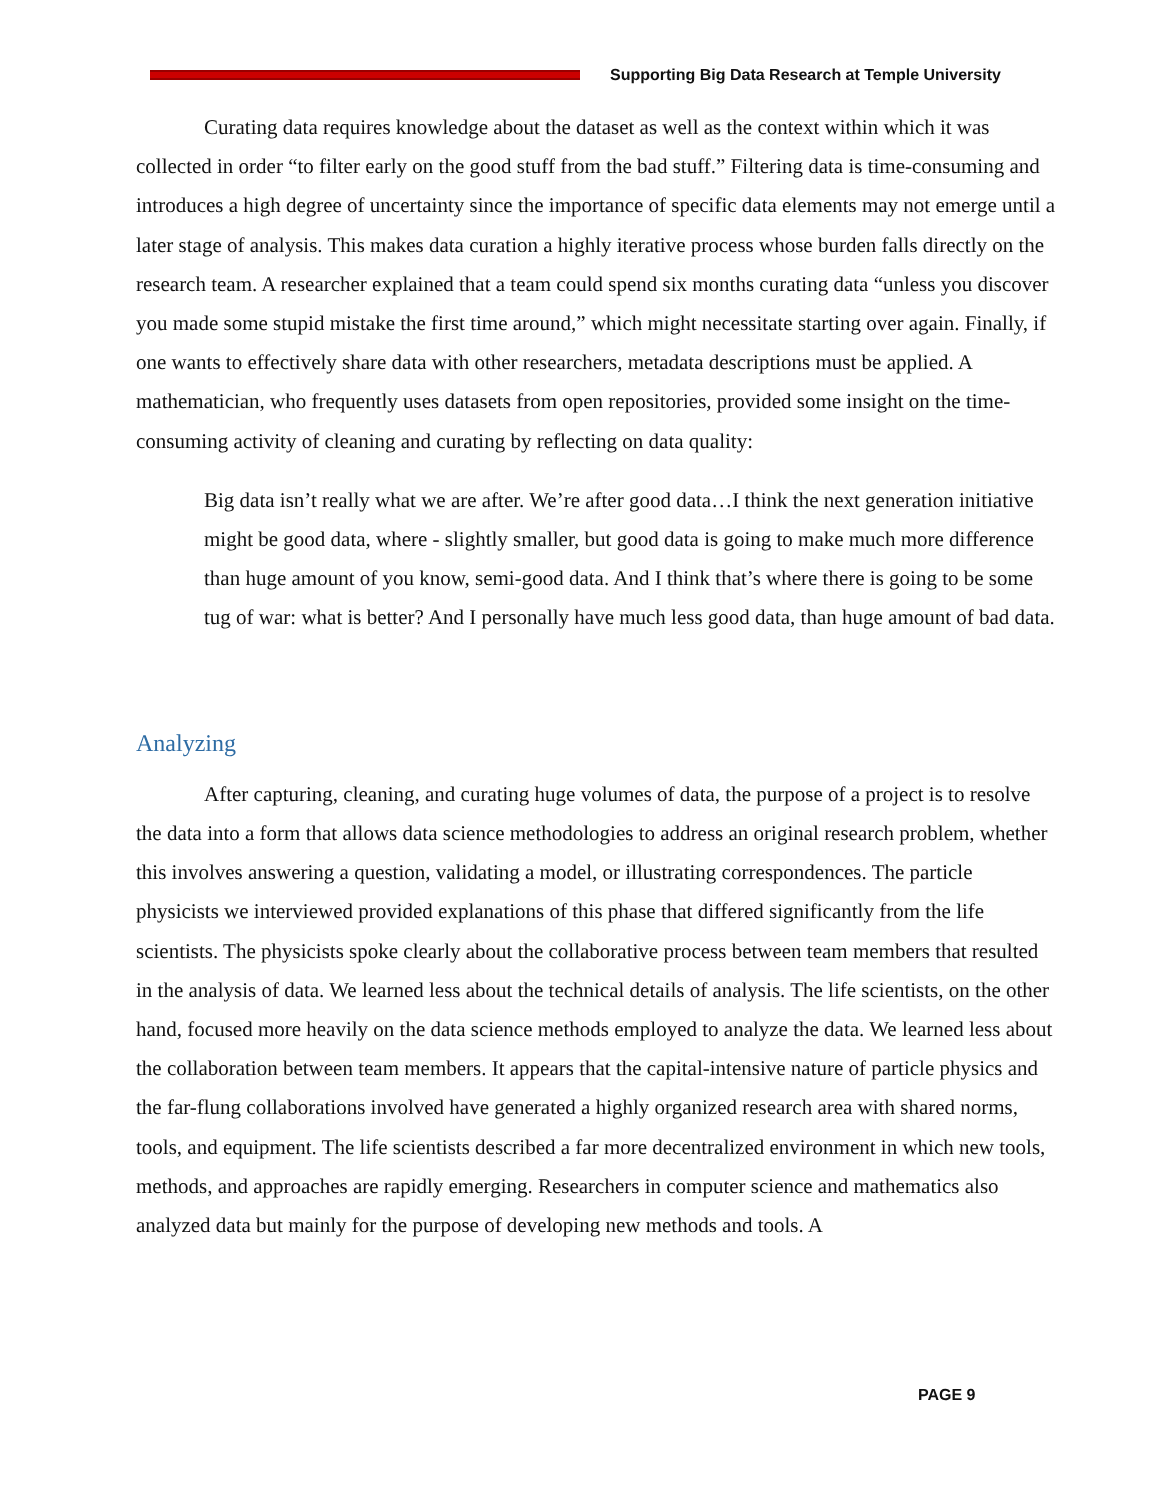Supporting Big Data Research at Temple University
Curating data requires knowledge about the dataset as well as the context within which it was collected in order “to filter early on the good stuff from the bad stuff.” Filtering data is time-consuming and introduces a high degree of uncertainty since the importance of specific data elements may not emerge until a later stage of analysis. This makes data curation a highly iterative process whose burden falls directly on the research team. A researcher explained that a team could spend six months curating data “unless you discover you made some stupid mistake the first time around,” which might necessitate starting over again. Finally, if one wants to effectively share data with other researchers, metadata descriptions must be applied. A mathematician, who frequently uses datasets from open repositories, provided some insight on the time-consuming activity of cleaning and curating by reflecting on data quality:
Big data isn’t really what we are after. We’re after good data…I think the next generation initiative might be good data, where - slightly smaller, but good data is going to make much more difference than huge amount of you know, semi-good data. And I think that’s where there is going to be some tug of war: what is better? And I personally have much less good data, than huge amount of bad data.
Analyzing
After capturing, cleaning, and curating huge volumes of data, the purpose of a project is to resolve the data into a form that allows data science methodologies to address an original research problem, whether this involves answering a question, validating a model, or illustrating correspondences. The particle physicists we interviewed provided explanations of this phase that differed significantly from the life scientists. The physicists spoke clearly about the collaborative process between team members that resulted in the analysis of data. We learned less about the technical details of analysis. The life scientists, on the other hand, focused more heavily on the data science methods employed to analyze the data. We learned less about the collaboration between team members. It appears that the capital-intensive nature of particle physics and the far-flung collaborations involved have generated a highly organized research area with shared norms, tools, and equipment. The life scientists described a far more decentralized environment in which new tools, methods, and approaches are rapidly emerging. Researchers in computer science and mathematics also analyzed data but mainly for the purpose of developing new methods and tools. A
PAGE 9